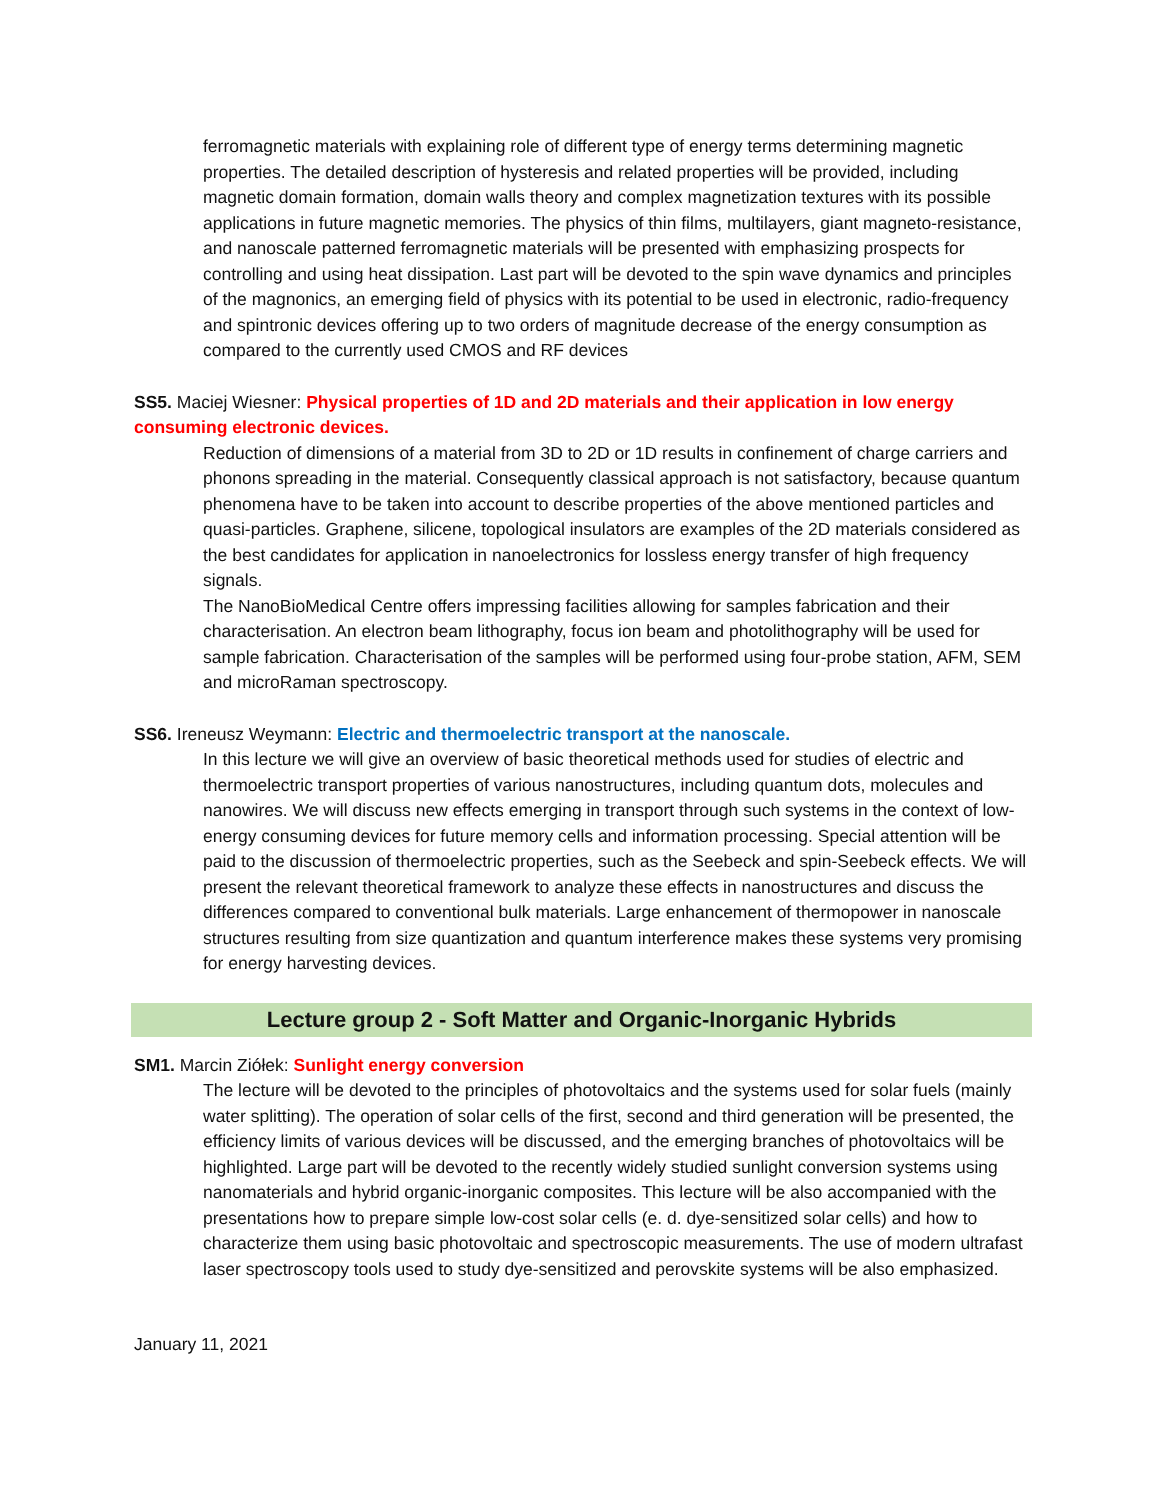ferromagnetic materials with explaining role of different type of energy terms determining magnetic properties. The detailed description of hysteresis and related properties will be provided, including magnetic domain formation, domain walls theory and complex magnetization textures with its possible applications in future magnetic memories. The physics of thin films, multilayers, giant magneto-resistance, and nanoscale patterned ferromagnetic materials will be presented with emphasizing prospects for controlling and using heat dissipation. Last part will be devoted to the spin wave dynamics and principles of the magnonics, an emerging field of physics with its potential to be used in electronic, radio-frequency and spintronic devices offering up to two orders of magnitude decrease of the energy consumption as compared to the currently used CMOS and RF devices
SS5. Maciej Wiesner: Physical properties of 1D and 2D materials and their application in low energy consuming electronic devices.
Reduction of dimensions of a material from 3D to 2D or 1D results in confinement of charge carriers and phonons spreading in the material. Consequently classical approach is not satisfactory, because quantum phenomena have to be taken into account to describe properties of the above mentioned particles and quasi-particles. Graphene, silicene, topological insulators are examples of the 2D materials considered as the best candidates for application in nanoelectronics for lossless energy transfer of high frequency signals.
The NanoBioMedical Centre offers impressing facilities allowing for samples fabrication and their characterisation. An electron beam lithography, focus ion beam and photolithography will be used for sample fabrication. Characterisation of the samples will be performed using four-probe station, AFM, SEM and microRaman spectroscopy.
SS6. Ireneusz Weymann: Electric and thermoelectric transport at the nanoscale.
In this lecture we will give an overview of basic theoretical methods used for studies of electric and thermoelectric transport properties of various nanostructures, including quantum dots, molecules and nanowires. We will discuss new effects emerging in transport through such systems in the context of low-energy consuming devices for future memory cells and information processing. Special attention will be paid to the discussion of thermoelectric properties, such as the Seebeck and spin-Seebeck effects. We will present the relevant theoretical framework to analyze these effects in nanostructures and discuss the differences compared to conventional bulk materials. Large enhancement of thermopower in nanoscale structures resulting from size quantization and quantum interference makes these systems very promising for energy harvesting devices.
Lecture group 2 - Soft Matter and Organic-Inorganic Hybrids
SM1. Marcin Ziółek: Sunlight energy conversion
The lecture will be devoted to the principles of photovoltaics and the systems used for solar fuels (mainly water splitting). The operation of solar cells of the first, second and third generation will be presented, the efficiency limits of various devices will be discussed, and the emerging branches of photovoltaics will be highlighted. Large part will be devoted to the recently widely studied sunlight conversion systems using nanomaterials and hybrid organic-inorganic composites. This lecture will be also accompanied with the presentations how to prepare simple low-cost solar cells (e. d. dye-sensitized solar cells) and how to characterize them using basic photovoltaic and spectroscopic measurements. The use of modern ultrafast laser spectroscopy tools used to study dye-sensitized and perovskite systems will be also emphasized.
January 11, 2021